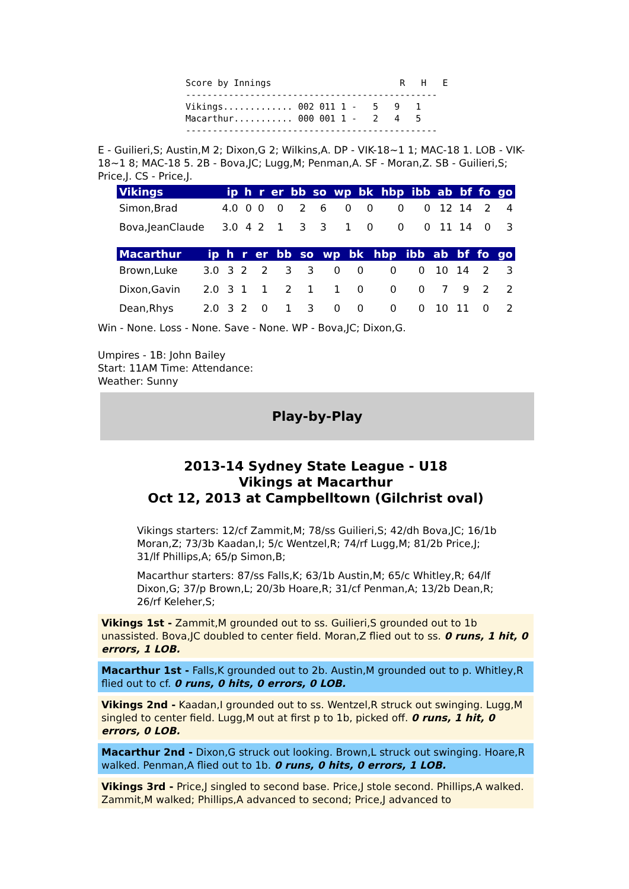Score by Innings                        R   H   E
-----------------------------------------------
Vikings............. 002 011 1 -   5   9   1
Macarthur........... 000 001 1 -   2   4   5
-----------------------------------------------
E - Guilieri,S; Austin,M 2; Dixon,G 2; Wilkins,A. DP - VIK-18~1 1; MAC-18 1. LOB - VIK-18~1 8; MAC-18 5. 2B - Bova,JC; Lugg,M; Penman,A. SF - Moran,Z. SB - Guilieri,S; Price,J. CS - Price,J.
| Vikings | ip | h | r | er | bb | so | wp | bk | hbp | ibb | ab | bf | fo | go |
| --- | --- | --- | --- | --- | --- | --- | --- | --- | --- | --- | --- | --- | --- | --- |
| Simon,Brad | 4.0 | 0 | 0 | 0 | 2 | 6 | 0 | 0 | 0 | 0 | 12 | 14 | 2 | 4 |
| Bova,JeanClaude | 3.0 | 4 | 2 | 1 | 3 | 3 | 1 | 0 | 0 | 0 | 11 | 14 | 0 | 3 |
| Macarthur | ip | h | r | er | bb | so | wp | bk | hbp | ibb | ab | bf | fo | go |
| --- | --- | --- | --- | --- | --- | --- | --- | --- | --- | --- | --- | --- | --- | --- |
| Brown,Luke | 3.0 | 3 | 2 | 2 | 3 | 3 | 0 | 0 | 0 | 0 | 10 | 14 | 2 | 3 |
| Dixon,Gavin | 2.0 | 3 | 1 | 1 | 2 | 1 | 1 | 0 | 0 | 0 | 7 | 9 | 2 | 2 |
| Dean,Rhys | 2.0 | 3 | 2 | 0 | 1 | 3 | 0 | 0 | 0 | 0 | 10 | 11 | 0 | 2 |
Win - None. Loss - None. Save - None. WP - Bova,JC; Dixon,G.
Umpires - 1B: John Bailey
Start: 11AM Time: Attendance:
Weather: Sunny
Play-by-Play
2013-14 Sydney State League - U18
Vikings at Macarthur
Oct 12, 2013 at Campbelltown (Gilchrist oval)
Vikings starters: 12/cf Zammit,M; 78/ss Guilieri,S; 42/dh Bova,JC; 16/1b Moran,Z; 73/3b Kaadan,I; 5/c Wentzel,R; 74/rf Lugg,M; 81/2b Price,J; 31/lf Phillips,A; 65/p Simon,B;
Macarthur starters: 87/ss Falls,K; 63/1b Austin,M; 65/c Whitley,R; 64/lf Dixon,G; 37/p Brown,L; 20/3b Hoare,R; 31/cf Penman,A; 13/2b Dean,R; 26/rf Keleher,S;
Vikings 1st - Zammit,M grounded out to ss. Guilieri,S grounded out to 1b unassisted. Bova,JC doubled to center field. Moran,Z flied out to ss. 0 runs, 1 hit, 0 errors, 1 LOB.
Macarthur 1st - Falls,K grounded out to 2b. Austin,M grounded out to p. Whitley,R flied out to cf. 0 runs, 0 hits, 0 errors, 0 LOB.
Vikings 2nd - Kaadan,I grounded out to ss. Wentzel,R struck out swinging. Lugg,M singled to center field. Lugg,M out at first p to 1b, picked off. 0 runs, 1 hit, 0 errors, 0 LOB.
Macarthur 2nd - Dixon,G struck out looking. Brown,L struck out swinging. Hoare,R walked. Penman,A flied out to 1b. 0 runs, 0 hits, 0 errors, 1 LOB.
Vikings 3rd - Price,J singled to second base. Price,J stole second. Phillips,A walked. Zammit,M walked; Phillips,A advanced to second; Price,J advanced to